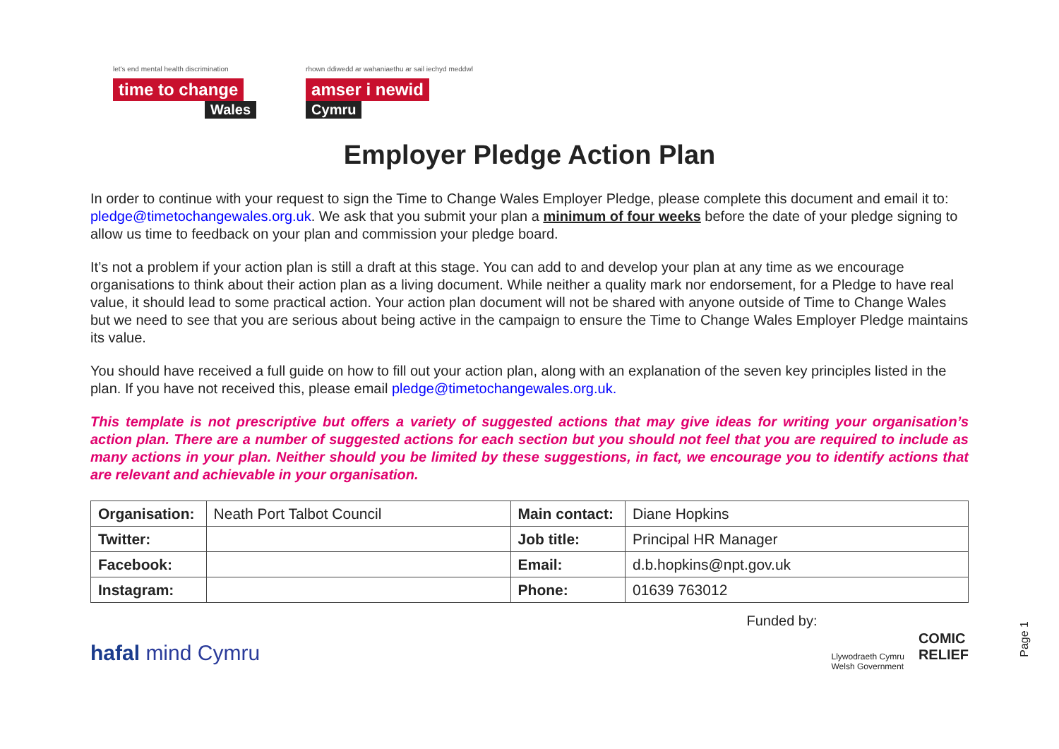let's end mental health discrimination
time to change
Wales
rhown ddiwedd ar wahaniaethu ar sail iechyd meddwl
amser i newid
Cymru
Employer Pledge Action Plan
In order to continue with your request to sign the Time to Change Wales Employer Pledge, please complete this document and email it to: pledge@timetochangewales.org.uk. We ask that you submit your plan a minimum of four weeks before the date of your pledge signing to allow us time to feedback on your plan and commission your pledge board.
It’s not a problem if your action plan is still a draft at this stage. You can add to and develop your plan at any time as we encourage organisations to think about their action plan as a living document. While neither a quality mark nor endorsement, for a Pledge to have real value, it should lead to some practical action. Your action plan document will not be shared with anyone outside of Time to Change Wales but we need to see that you are serious about being active in the campaign to ensure the Time to Change Wales Employer Pledge maintains its value.
You should have received a full guide on how to fill out your action plan, along with an explanation of the seven key principles listed in the plan. If you have not received this, please email pledge@timetochangewales.org.uk.
This template is not prescriptive but offers a variety of suggested actions that may give ideas for writing your organisation’s action plan. There are a number of suggested actions for each section but you should not feel that you are required to include as many actions in your plan. Neither should you be limited by these suggestions, in fact, we encourage you to identify actions that are relevant and achievable in your organisation.
| Organisation: | Neath Port Talbot Council | Main contact: | Diane Hopkins |
| Twitter: | | Job title: | Principal HR Manager |
| Facebook: | | Email: | d.b.hopkins@npt.gov.uk |
| Instagram: | | Phone: | 01639 763012 |
hafal mind Cymru
Funded by:
Llywodraeth Cymru
Welsh Government
COMIC
RELIEF
Page 1